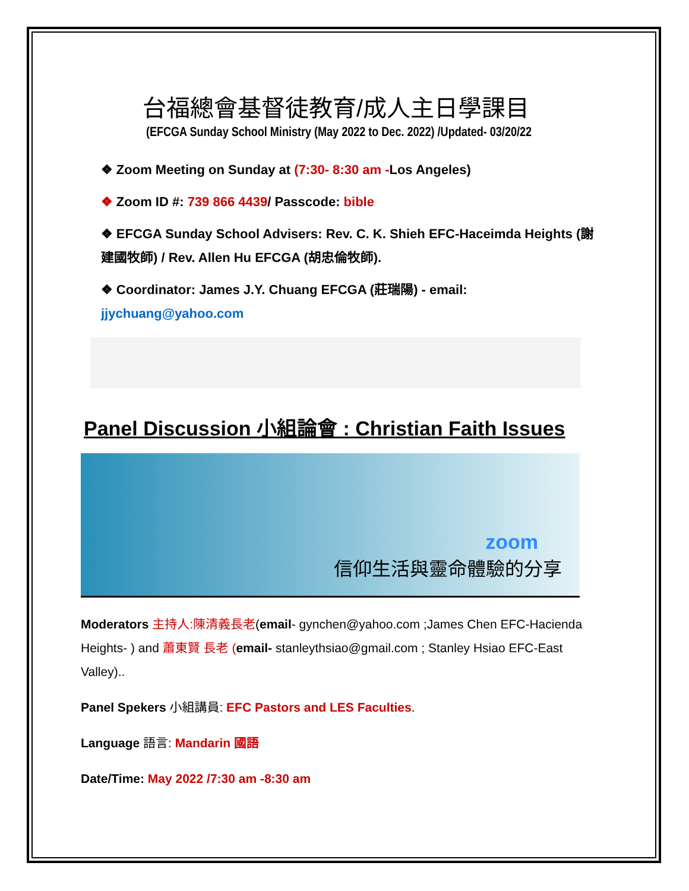台福總會基督徒教育/成人主日學課目
(EFCGA Sunday School Ministry (May 2022 to Dec. 2022) /Updated- 03/20/22
❖ Zoom Meeting on Sunday at (7:30- 8:30 am -Los Angeles)
❖ Zoom ID #: 739 866 4439/ Passcode: bible
❖ EFCGA Sunday School Advisers: Rev. C. K. Shieh EFC-Haceimda Heights (謝建國牧師) / Rev. Allen Hu EFCGA (胡忠倫牧師).
❖ Coordinator: James J.Y. Chuang EFCGA (莊瑞陽) - email: jjychuang@yahoo.com
Panel Discussion 小組論會 : Christian Faith Issues
zoom
信仰生活與靈命體驗的分享
Moderators 主持人:陳清義長老(email- gynchen@yahoo.com ;James Chen EFC-Hacienda Heights- ) and 蕭東賢 長老 (email- stanleythsiao@gmail.com ; Stanley Hsiao EFC-East Valley)..
Panel Spekers 小組講員: EFC Pastors and LES Faculties.
Language 語言: Mandarin 國語
Date/Time: May 2022 /7:30 am -8:30 am